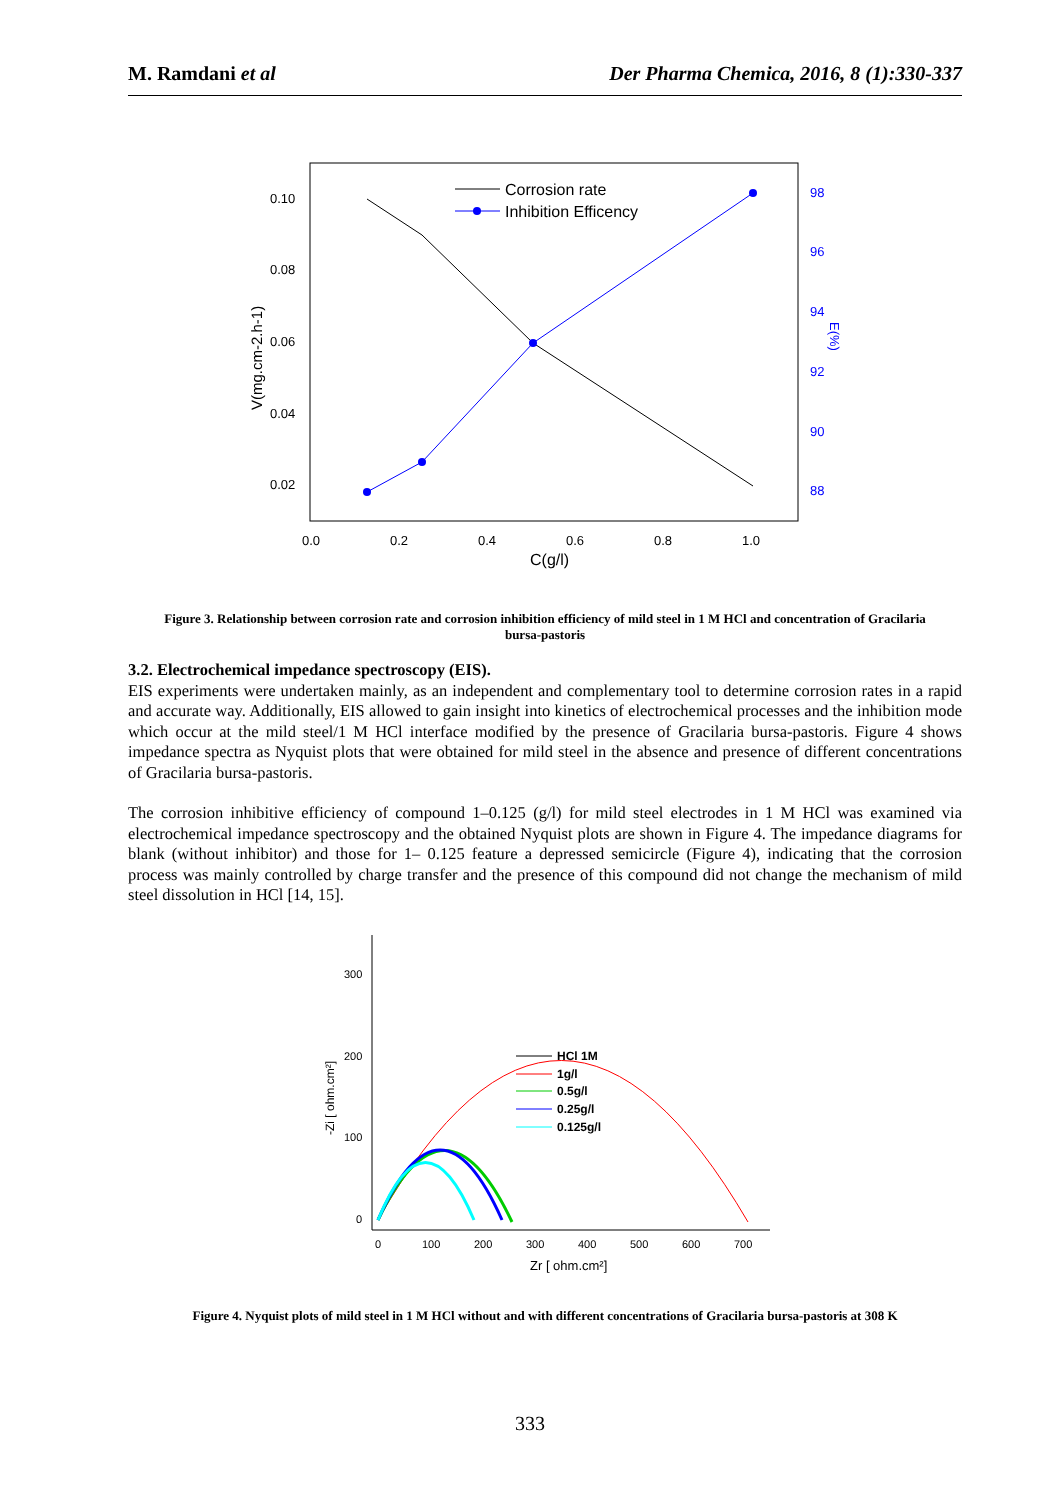M. Ramdani et al Der Pharma Chemica, 2016, 8 (1):330-337
0.10
0.08
0.06
0.04
0.02
0.0
0.2
0.4
0.6
0.8
1.0
98
96
94
92
90
88
E(%)
C(g/l)
V(mg.cm-2.h-1)
Corrosion rate
Inhibition Efficency
Figure 3. Relationship between corrosion rate and corrosion inhibition efficiency of mild steel in 1 M HCl and concentration of Gracilaria bursa-pastoris
3.2. Electrochemical impedance spectroscopy (EIS).
EIS experiments were undertaken mainly, as an independent and complementary tool to determine corrosion rates in a rapid and accurate way. Additionally, EIS allowed to gain insight into kinetics of electrochemical processes and the inhibition mode which occur at the mild steel/1 M HCl interface modified by the presence of Gracilaria bursa-pastoris. Figure 4 shows impedance spectra as Nyquist plots that were obtained for mild steel in the absence and presence of different concentrations of Gracilaria bursa-pastoris.
The corrosion inhibitive efficiency of compound 1–0.125 (g/l) for mild steel electrodes in 1 M HCl was examined via electrochemical impedance spectroscopy and the obtained Nyquist plots are shown in Figure 4. The impedance diagrams for blank (without inhibitor) and those for 1– 0.125 feature a depressed semicircle (Figure 4), indicating that the corrosion process was mainly controlled by charge transfer and the presence of this compound did not change the mechanism of mild steel dissolution in HCl [14, 15].
300
200
100
0
0
100
200
300
400
500
600
700
Zr [ ohm.cm²]
-Zi [ ohm.cm²]
HCl 1M
1g/l
0.5g/l
0.25g/l
0.125g/l
Figure 4. Nyquist plots of mild steel in 1 M HCl without and with different concentrations of Gracilaria bursa-pastoris at 308 K
333